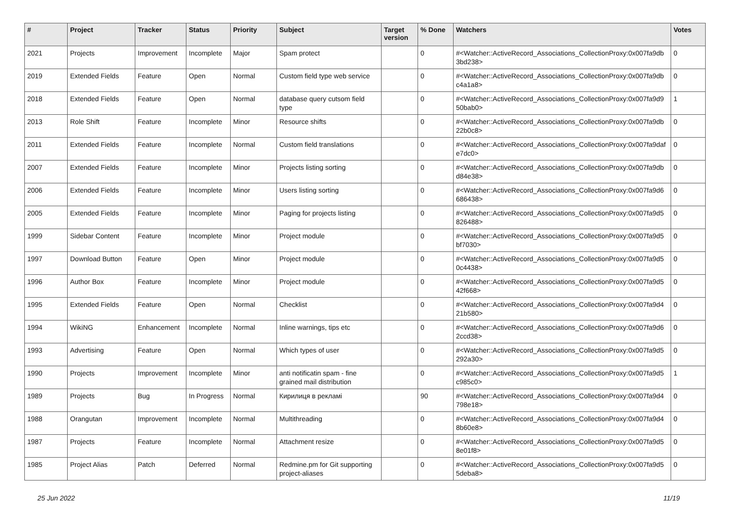| # | Project | Tracker | Status | Priority | Subject | Target version | % Done | Watchers | Votes |
| --- | --- | --- | --- | --- | --- | --- | --- | --- | --- |
| 2021 | Projects | Improvement | Incomplete | Major | Spam protect | | 0 | #<Watcher::ActiveRecord_Associations_CollectionProxy:0x007fa9db 3bd238> | 0 |
| 2019 | Extended Fields | Feature | Open | Normal | Custom field type web service | | 0 | #<Watcher::ActiveRecord_Associations_CollectionProxy:0x007fa9db c4a1a8> | 0 |
| 2018 | Extended Fields | Feature | Open | Normal | database query cutsom field type | | 0 | #<Watcher::ActiveRecord_Associations_CollectionProxy:0x007fa9d9 50bab0> | 1 |
| 2013 | Role Shift | Feature | Incomplete | Minor | Resource shifts | | 0 | #<Watcher::ActiveRecord_Associations_CollectionProxy:0x007fa9db 22b0c8> | 0 |
| 2011 | Extended Fields | Feature | Incomplete | Normal | Custom field translations | | 0 | #<Watcher::ActiveRecord_Associations_CollectionProxy:0x007fa9daf e7dc0> | 0 |
| 2007 | Extended Fields | Feature | Incomplete | Minor | Projects listing sorting | | 0 | #<Watcher::ActiveRecord_Associations_CollectionProxy:0x007fa9db d84e38> | 0 |
| 2006 | Extended Fields | Feature | Incomplete | Minor | Users listing sorting | | 0 | #<Watcher::ActiveRecord_Associations_CollectionProxy:0x007fa9d6 686438> | 0 |
| 2005 | Extended Fields | Feature | Incomplete | Minor | Paging for projects listing | | 0 | #<Watcher::ActiveRecord_Associations_CollectionProxy:0x007fa9d5 826488> | 0 |
| 1999 | Sidebar Content | Feature | Incomplete | Minor | Project module | | 0 | #<Watcher::ActiveRecord_Associations_CollectionProxy:0x007fa9d5 bf7030> | 0 |
| 1997 | Download Button | Feature | Open | Minor | Project module | | 0 | #<Watcher::ActiveRecord_Associations_CollectionProxy:0x007fa9d5 0c4438> | 0 |
| 1996 | Author Box | Feature | Incomplete | Minor | Project module | | 0 | #<Watcher::ActiveRecord_Associations_CollectionProxy:0x007fa9d5 42f668> | 0 |
| 1995 | Extended Fields | Feature | Open | Normal | Checklist | | 0 | #<Watcher::ActiveRecord_Associations_CollectionProxy:0x007fa9d4 21b580> | 0 |
| 1994 | WikiNG | Enhancement | Incomplete | Normal | Inline warnings, tips etc | | 0 | #<Watcher::ActiveRecord_Associations_CollectionProxy:0x007fa9d6 2ccd38> | 0 |
| 1993 | Advertising | Feature | Open | Normal | Which types of user | | 0 | #<Watcher::ActiveRecord_Associations_CollectionProxy:0x007fa9d5 292a30> | 0 |
| 1990 | Projects | Improvement | Incomplete | Minor | anti notificatin spam - fine grained mail distribution | | 0 | #<Watcher::ActiveRecord_Associations_CollectionProxy:0x007fa9d5 c985c0> | 1 |
| 1989 | Projects | Bug | In Progress | Normal | Кирилиця в рекламі | | 90 | #<Watcher::ActiveRecord_Associations_CollectionProxy:0x007fa9d4 798e18> | 0 |
| 1988 | Orangutan | Improvement | Incomplete | Normal | Multithreading | | 0 | #<Watcher::ActiveRecord_Associations_CollectionProxy:0x007fa9d4 8b60e8> | 0 |
| 1987 | Projects | Feature | Incomplete | Normal | Attachment resize | | 0 | #<Watcher::ActiveRecord_Associations_CollectionProxy:0x007fa9d5 8e01f8> | 0 |
| 1985 | Project Alias | Patch | Deferred | Normal | Redmine.pm for Git supporting project-aliases | | 0 | #<Watcher::ActiveRecord_Associations_CollectionProxy:0x007fa9d5 5deba8> | 0 |
25 Jun 2022 11/19